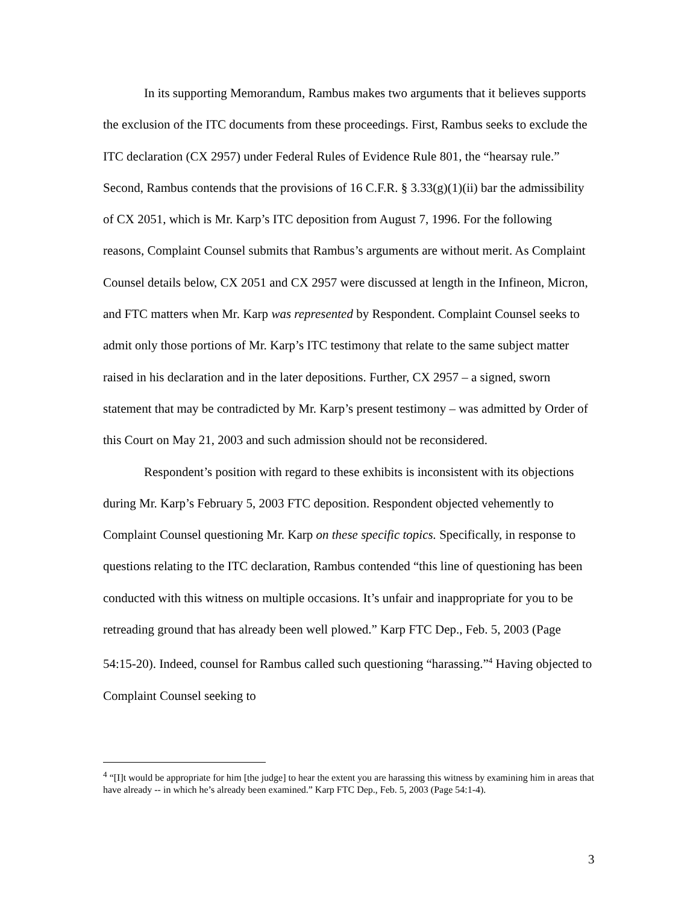In its supporting Memorandum, Rambus makes two arguments that it believes supports the exclusion of the ITC documents from these proceedings. First, Rambus seeks to exclude the ITC declaration (CX 2957) under Federal Rules of Evidence Rule 801, the “hearsay rule.” Second, Rambus contends that the provisions of 16 C.F.R. § 3.33(g)(1)(ii) bar the admissibility of CX 2051, which is Mr. Karp’s ITC deposition from August 7, 1996. For the following reasons, Complaint Counsel submits that Rambus’s arguments are without merit. As Complaint Counsel details below, CX 2051 and CX 2957 were discussed at length in the Infineon, Micron, and FTC matters when Mr. Karp was represented by Respondent. Complaint Counsel seeks to admit only those portions of Mr. Karp’s ITC testimony that relate to the same subject matter raised in his declaration and in the later depositions. Further, CX 2957 – a signed, sworn statement that may be contradicted by Mr. Karp’s present testimony – was admitted by Order of this Court on May 21, 2003 and such admission should not be reconsidered.
Respondent’s position with regard to these exhibits is inconsistent with its objections during Mr. Karp’s February 5, 2003 FTC deposition. Respondent objected vehemently to Complaint Counsel questioning Mr. Karp on these specific topics. Specifically, in response to questions relating to the ITC declaration, Rambus contended “this line of questioning has been conducted with this witness on multiple occasions. It’s unfair and inappropriate for you to be retreading ground that has already been well plowed.” Karp FTC Dep., Feb. 5, 2003 (Page 54:15-20). Indeed, counsel for Rambus called such questioning “harassing.”<sup>4</sup> Having objected to Complaint Counsel seeking to
<sup>4</sup> “[I]t would be appropriate for him [the judge] to hear the extent you are harassing this witness by examining him in areas that have already -- in which he’s already been examined.” Karp FTC Dep., Feb. 5, 2003 (Page 54:1-4).
3